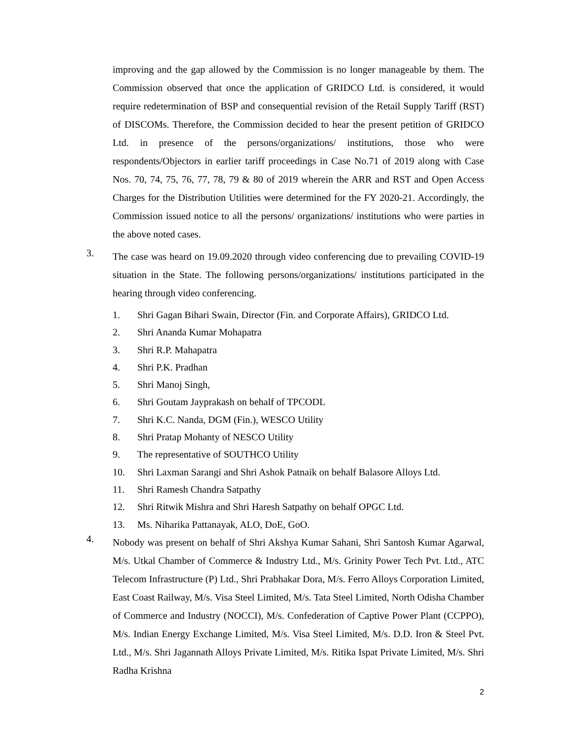improving and the gap allowed by the Commission is no longer manageable by them. The Commission observed that once the application of GRIDCO Ltd. is considered, it would require redetermination of BSP and consequential revision of the Retail Supply Tariff (RST) of DISCOMs. Therefore, the Commission decided to hear the present petition of GRIDCO Ltd. in presence of the persons/organizations/ institutions, those who were respondents/Objectors in earlier tariff proceedings in Case No.71 of 2019 along with Case Nos. 70, 74, 75, 76, 77, 78, 79 & 80 of 2019 wherein the ARR and RST and Open Access Charges for the Distribution Utilities were determined for the FY 2020-21. Accordingly, the Commission issued notice to all the persons/ organizations/ institutions who were parties in the above noted cases.
3. The case was heard on 19.09.2020 through video conferencing due to prevailing COVID-19 situation in the State. The following persons/organizations/ institutions participated in the hearing through video conferencing.
1. Shri Gagan Bihari Swain, Director (Fin. and Corporate Affairs), GRIDCO Ltd.
2. Shri Ananda Kumar Mohapatra
3. Shri R.P. Mahapatra
4. Shri P.K. Pradhan
5. Shri Manoj Singh,
6. Shri Goutam Jayprakash on behalf of TPCODL
7. Shri K.C. Nanda, DGM (Fin.), WESCO Utility
8. Shri Pratap Mohanty of NESCO Utility
9. The representative of SOUTHCO Utility
10. Shri Laxman Sarangi and Shri Ashok Patnaik on behalf Balasore Alloys Ltd.
11. Shri Ramesh Chandra Satpathy
12. Shri Ritwik Mishra and Shri Haresh Satpathy on behalf OPGC Ltd.
13. Ms. Niharika Pattanayak, ALO, DoE, GoO.
4. Nobody was present on behalf of Shri Akshya Kumar Sahani, Shri Santosh Kumar Agarwal, M/s. Utkal Chamber of Commerce & Industry Ltd., M/s. Grinity Power Tech Pvt. Ltd., ATC Telecom Infrastructure (P) Ltd., Shri Prabhakar Dora, M/s. Ferro Alloys Corporation Limited, East Coast Railway, M/s. Visa Steel Limited, M/s. Tata Steel Limited, North Odisha Chamber of Commerce and Industry (NOCCI), M/s. Confederation of Captive Power Plant (CCPPO), M/s. Indian Energy Exchange Limited, M/s. Visa Steel Limited, M/s. D.D. Iron & Steel Pvt. Ltd., M/s. Shri Jagannath Alloys Private Limited, M/s. Ritika Ispat Private Limited, M/s. Shri Radha Krishna
2